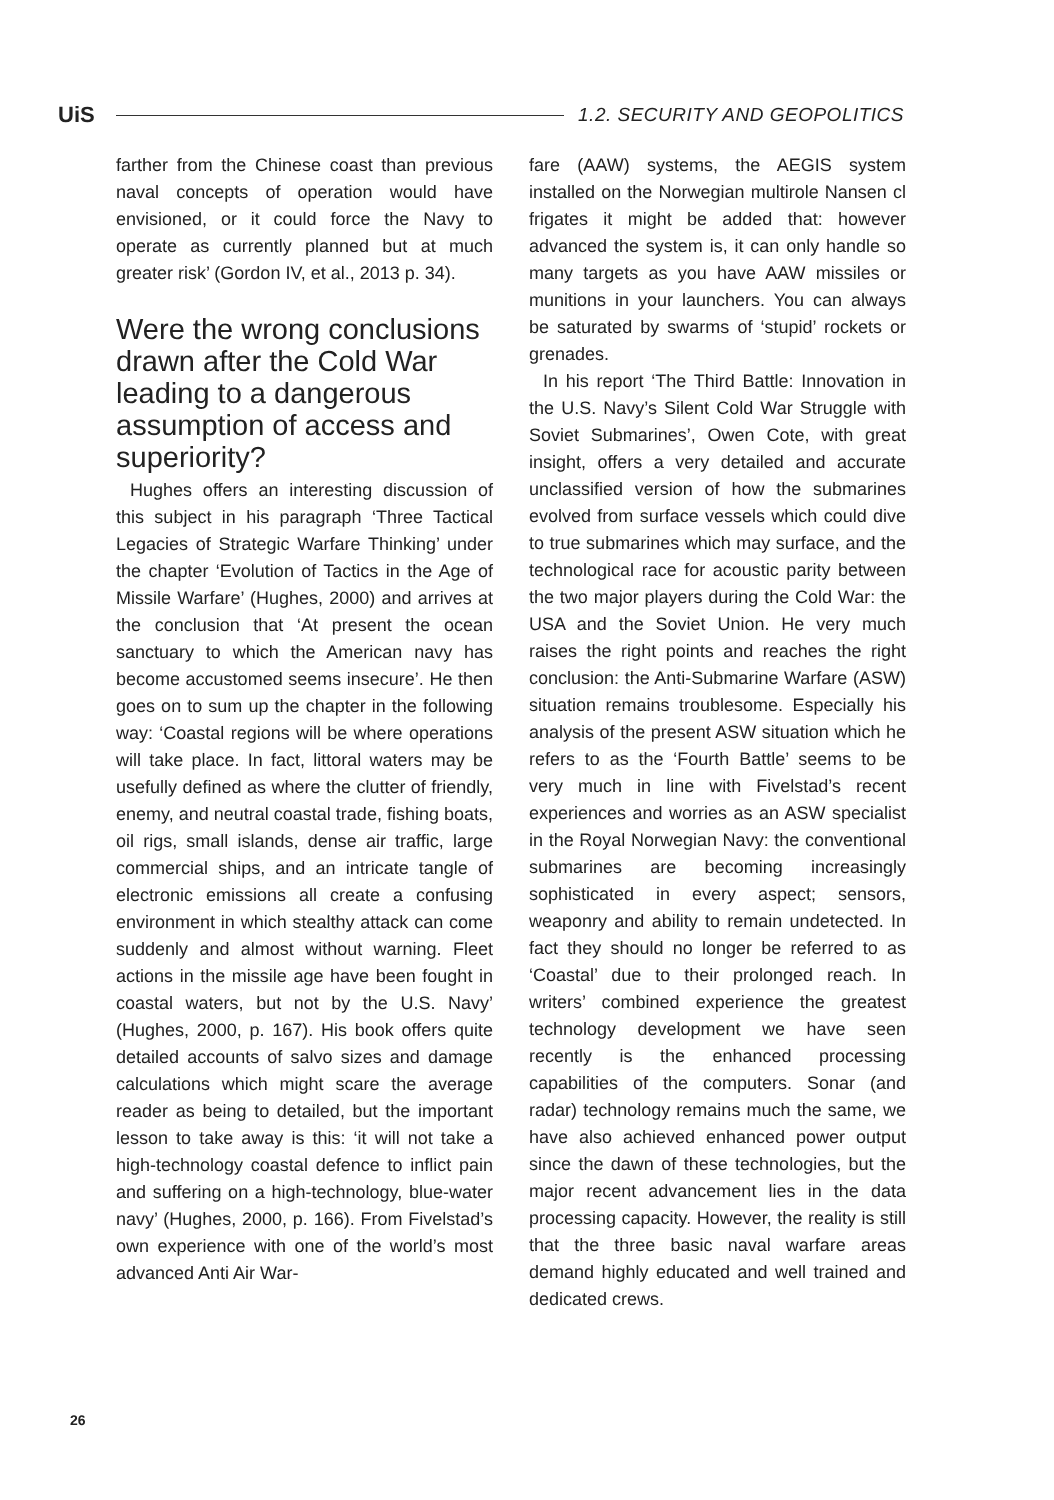UiS 1.2. SECURITY AND GEOPOLITICS
farther from the Chinese coast than previous naval concepts of operation would have envisioned, or it could force the Navy to operate as currently planned but at much greater risk’ (Gordon IV, et al., 2013 p. 34).
Were the wrong conclusions drawn after the Cold War leading to a dangerous assumption of access and superiority?
Hughes offers an interesting discussion of this subject in his paragraph ‘Three Tactical Legacies of Strategic Warfare Thinking’ under the chapter ‘Evolution of Tactics in the Age of Missile Warfare’ (Hughes, 2000) and arrives at the conclusion that ‘At present the ocean sanctuary to which the American navy has become accustomed seems insecure’. He then goes on to sum up the chapter in the following way: ‘Coastal regions will be where operations will take place. In fact, littoral waters may be usefully defined as where the clutter of friendly, enemy, and neutral coastal trade, fishing boats, oil rigs, small islands, dense air traffic, large commercial ships, and an intricate tangle of electronic emissions all create a confusing environment in which stealthy attack can come suddenly and almost without warning. Fleet actions in the missile age have been fought in coastal waters, but not by the U.S. Navy’ (Hughes, 2000, p. 167). His book offers quite detailed accounts of salvo sizes and damage calculations which might scare the average reader as being to detailed, but the important lesson to take away is this: ‘it will not take a high-technology coastal defence to inflict pain and suffering on a high-technology, blue-water navy’ (Hughes, 2000, p. 166). From Fivelstad’s own experience with one of the world’s most advanced Anti Air War-
fare (AAW) systems, the AEGIS system installed on the Norwegian multirole Nansen cl frigates it might be added that: however advanced the system is, it can only handle so many targets as you have AAW missiles or munitions in your launchers. You can always be saturated by swarms of ‘stupid’ rockets or grenades.
In his report ‘The Third Battle: Innovation in the U.S. Navy’s Silent Cold War Struggle with Soviet Submarines’, Owen Cote, with great insight, offers a very detailed and accurate unclassified version of how the submarines evolved from surface vessels which could dive to true submarines which may surface, and the technological race for acoustic parity between the two major players during the Cold War: the USA and the Soviet Union. He very much raises the right points and reaches the right conclusion: the Anti-Submarine Warfare (ASW) situation remains troublesome. Especially his analysis of the present ASW situation which he refers to as the ‘Fourth Battle’ seems to be very much in line with Fivelstad’s recent experiences and worries as an ASW specialist in the Royal Norwegian Navy: the conventional submarines are becoming increasingly sophisticated in every aspect; sensors, weaponry and ability to remain undetected. In fact they should no longer be referred to as ‘Coastal’ due to their prolonged reach. In writers’ combined experience the greatest technology development we have seen recently is the enhanced processing capabilities of the computers. Sonar (and radar) technology remains much the same, we have also achieved enhanced power output since the dawn of these technologies, but the major recent advancement lies in the data processing capacity. However, the reality is still that the three basic naval warfare areas demand highly educated and well trained and dedicated crews.
26